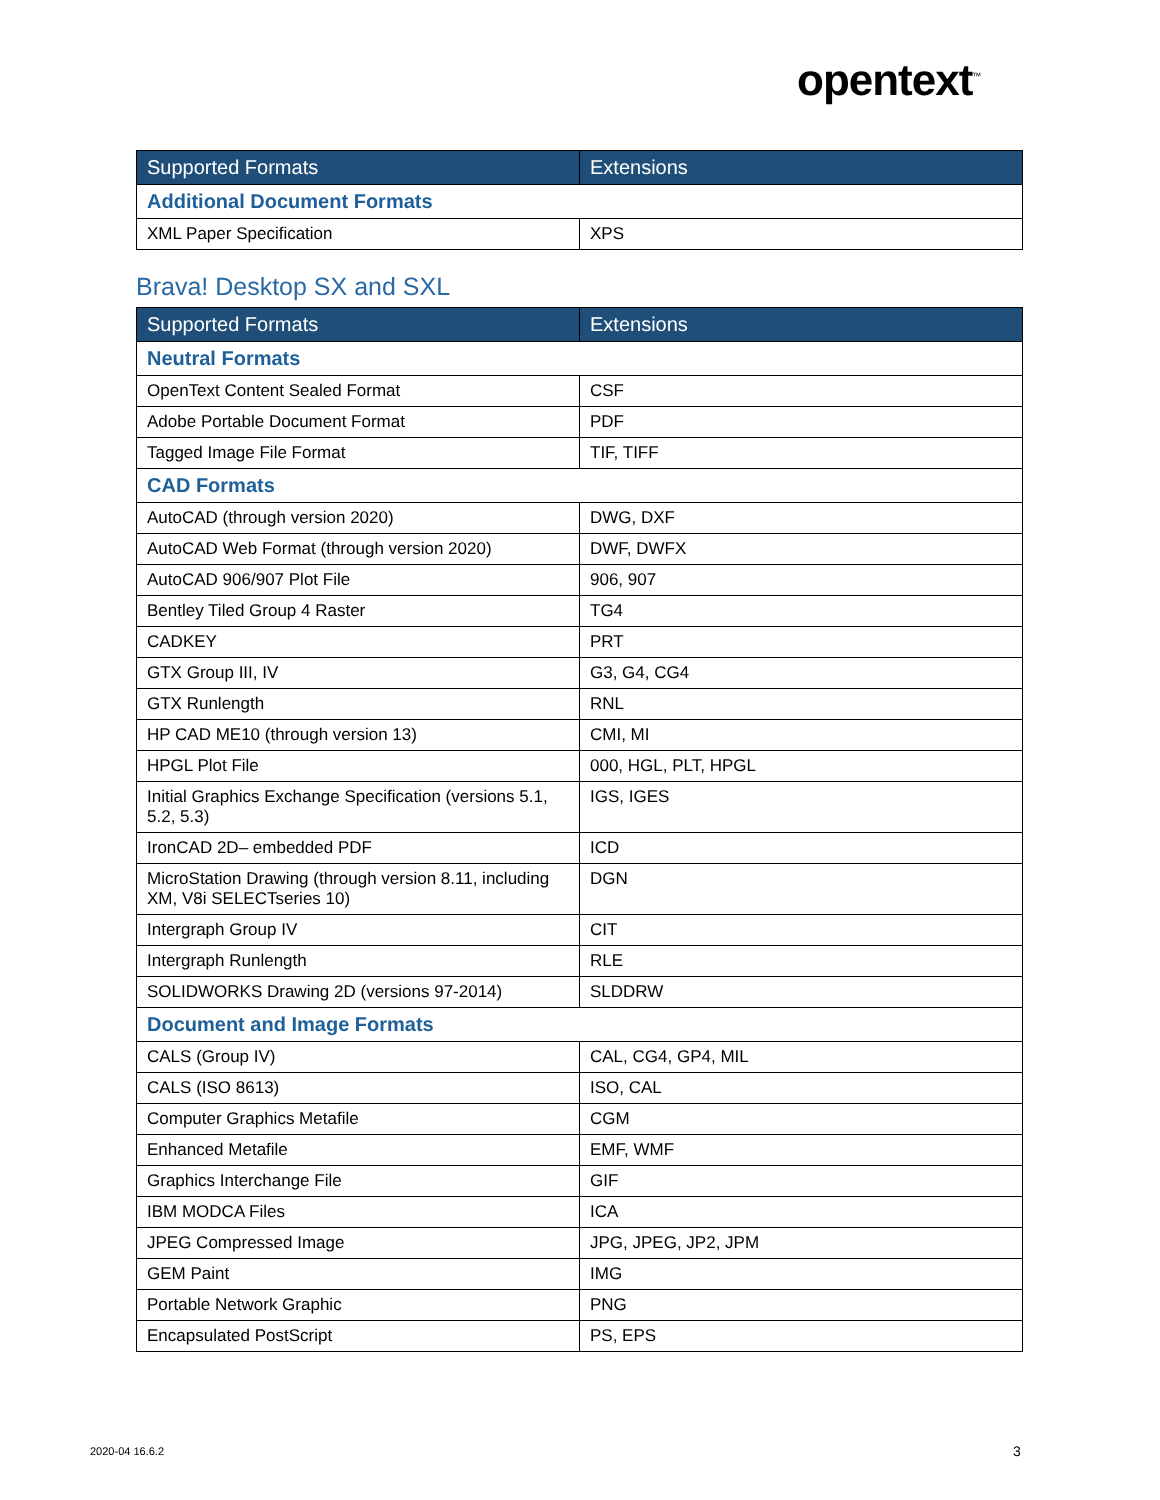opentext<sup>™</sup>
| Supported Formats | Extensions |
| --- | --- |
| Additional Document Formats | |
| XML Paper Specification | XPS |
Brava! Desktop SX and SXL
| Supported Formats | Extensions |
| --- | --- |
| Neutral Formats | |
| OpenText Content Sealed Format | CSF |
| Adobe Portable Document Format | PDF |
| Tagged Image File Format | TIF, TIFF |
| CAD Formats | |
| AutoCAD (through version 2020) | DWG, DXF |
| AutoCAD Web Format (through version 2020) | DWF, DWFX |
| AutoCAD 906/907 Plot File | 906, 907 |
| Bentley Tiled Group 4 Raster | TG4 |
| CADKEY | PRT |
| GTX Group III, IV | G3, G4, CG4 |
| GTX Runlength | RNL |
| HP CAD ME10 (through version 13) | CMI, MI |
| HPGL Plot File | 000, HGL, PLT, HPGL |
| Initial Graphics Exchange Specification (versions 5.1, 5.2, 5.3) | IGS, IGES |
| IronCAD 2D– embedded PDF | ICD |
| MicroStation Drawing (through version 8.11, including XM, V8i SELECTseries 10) | DGN |
| Intergraph Group IV | CIT |
| Intergraph Runlength | RLE |
| SOLIDWORKS Drawing 2D (versions 97-2014) | SLDDRW |
| Document and Image Formats | |
| CALS (Group IV) | CAL, CG4, GP4, MIL |
| CALS (ISO 8613) | ISO, CAL |
| Computer Graphics Metafile | CGM |
| Enhanced Metafile | EMF, WMF |
| Graphics Interchange File | GIF |
| IBM MODCA Files | ICA |
| JPEG Compressed Image | JPG, JPEG, JP2, JPM |
| GEM Paint | IMG |
| Portable Network Graphic | PNG |
| Encapsulated PostScript | PS, EPS |
2020-04 16.6.2 3